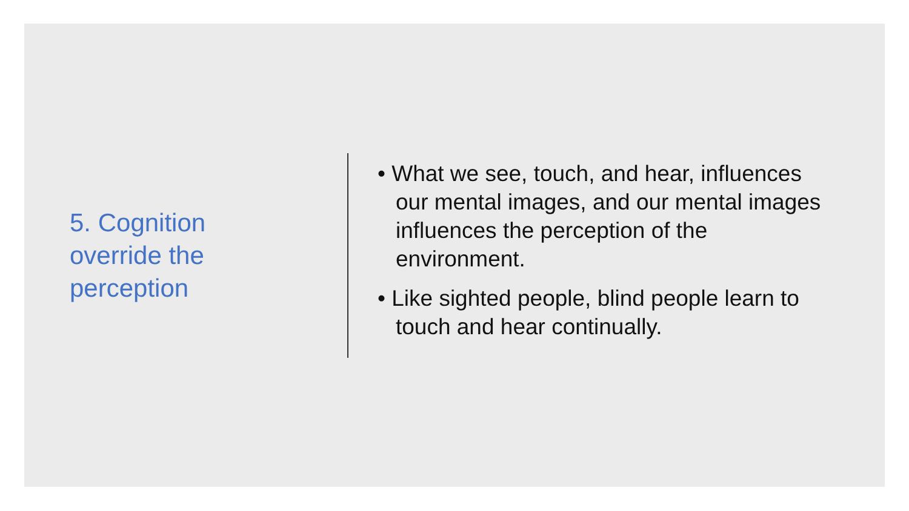5. Cognition override the perception
• What we see, touch, and hear, influences our mental images, and our mental images influences the perception of the environment.
• Like sighted people, blind people learn to touch and hear continually.